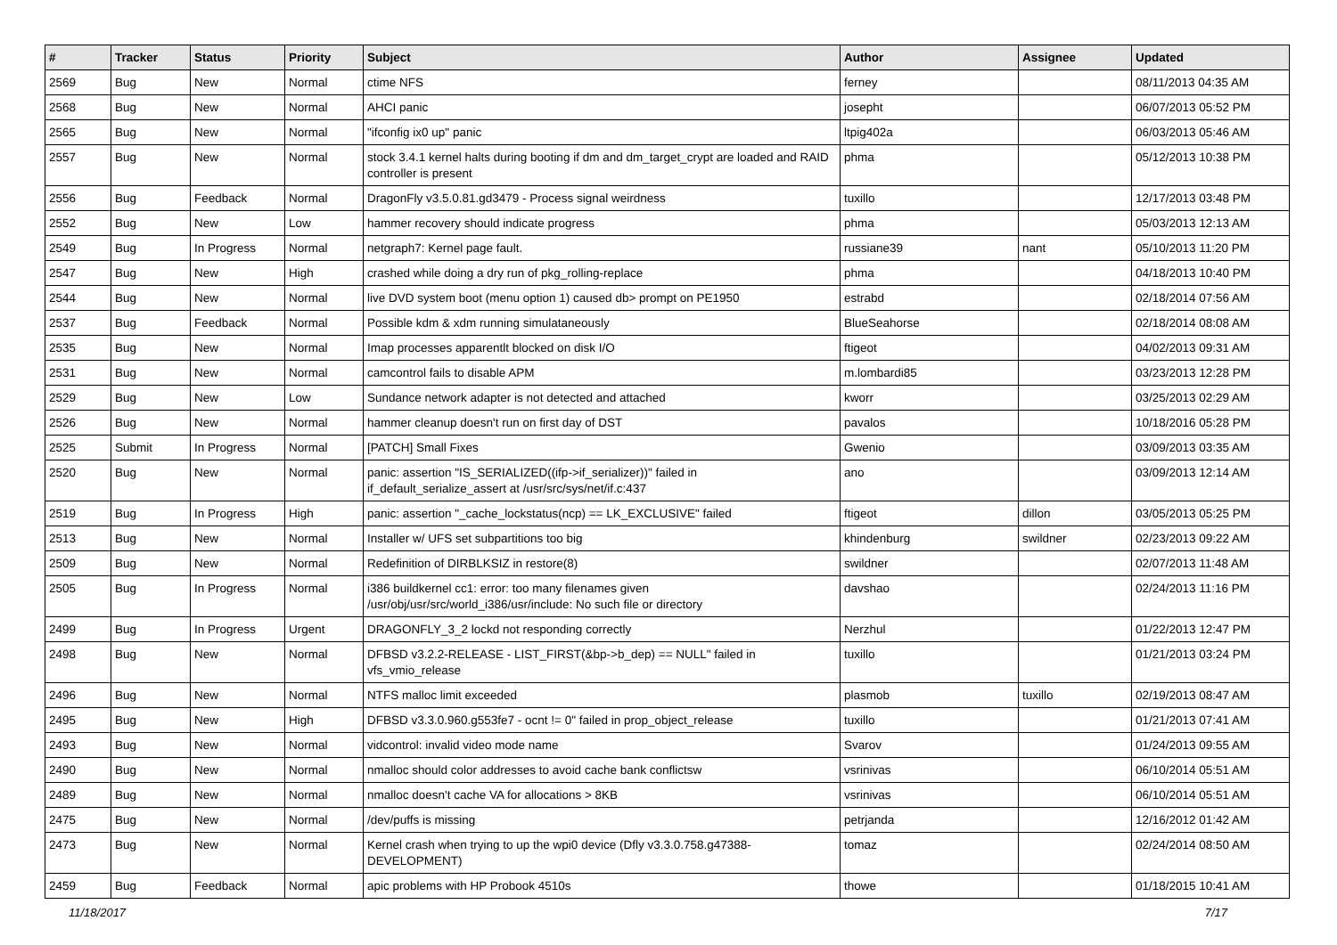| # | Tracker | Status | Priority | Subject | Author | Assignee | Updated |
| --- | --- | --- | --- | --- | --- | --- | --- |
| 2569 | Bug | New | Normal | ctime NFS | ferney | | 08/11/2013 04:35 AM |
| 2568 | Bug | New | Normal | AHCI panic | josepht | | 06/07/2013 05:52 PM |
| 2565 | Bug | New | Normal | "ifconfig ix0 up" panic | ltpig402a | | 06/03/2013 05:46 AM |
| 2557 | Bug | New | Normal | stock 3.4.1 kernel halts during booting if dm and dm_target_crypt are loaded and RAID controller is present | phma | | 05/12/2013 10:38 PM |
| 2556 | Bug | Feedback | Normal | DragonFly v3.5.0.81.gd3479 - Process signal weirdness | tuxillo | | 12/17/2013 03:48 PM |
| 2552 | Bug | New | Low | hammer recovery should indicate progress | phma | | 05/03/2013 12:13 AM |
| 2549 | Bug | In Progress | Normal | netgraph7: Kernel page fault. | russiane39 | nant | 05/10/2013 11:20 PM |
| 2547 | Bug | New | High | crashed while doing a dry run of pkg_rolling-replace | phma | | 04/18/2013 10:40 PM |
| 2544 | Bug | New | Normal | live DVD system boot (menu option 1) caused db> prompt on PE1950 | estrabd | | 02/18/2014 07:56 AM |
| 2537 | Bug | Feedback | Normal | Possible kdm & xdm running simulataneously | BlueSeahorse | | 02/18/2014 08:08 AM |
| 2535 | Bug | New | Normal | Imap processes apparentlt blocked on disk I/O | ftigeot | | 04/02/2013 09:31 AM |
| 2531 | Bug | New | Normal | camcontrol fails to disable APM | m.lombardi85 | | 03/23/2013 12:28 PM |
| 2529 | Bug | New | Low | Sundance network adapter is not detected and attached | kworr | | 03/25/2013 02:29 AM |
| 2526 | Bug | New | Normal | hammer cleanup doesn't run on first day of DST | pavalos | | 10/18/2016 05:28 PM |
| 2525 | Submit | In Progress | Normal | [PATCH] Small Fixes | Gwenio | | 03/09/2013 03:35 AM |
| 2520 | Bug | New | Normal | panic: assertion "IS_SERIALIZED((ifp->if_serializer))" failed in if_default_serialize_assert at /usr/src/sys/net/if.c:437 | ano | | 03/09/2013 12:14 AM |
| 2519 | Bug | In Progress | High | panic: assertion "_cache_lockstatus(ncp) == LK_EXCLUSIVE" failed | ftigeot | dillon | 03/05/2013 05:25 PM |
| 2513 | Bug | New | Normal | Installer w/ UFS set subpartitions too big | khindenburg | swildner | 02/23/2013 09:22 AM |
| 2509 | Bug | New | Normal | Redefinition of DIRBLKSIZ in restore(8) | swildner | | 02/07/2013 11:48 AM |
| 2505 | Bug | In Progress | Normal | i386 buildkernel cc1: error: too many filenames given /usr/obj/usr/src/world_i386/usr/include: No such file or directory | davshao | | 02/24/2013 11:16 PM |
| 2499 | Bug | In Progress | Urgent | DRAGONFLY_3_2 lockd not responding correctly | Nerzhul | | 01/22/2013 12:47 PM |
| 2498 | Bug | New | Normal | DFBSD v3.2.2-RELEASE - LIST_FIRST(&bp->b_dep) == NULL" failed in vfs_vmio_release | tuxillo | | 01/21/2013 03:24 PM |
| 2496 | Bug | New | Normal | NTFS malloc limit exceeded | plasmob | tuxillo | 02/19/2013 08:47 AM |
| 2495 | Bug | New | High | DFBSD v3.3.0.960.g553fe7 - ocnt != 0" failed in prop_object_release | tuxillo | | 01/21/2013 07:41 AM |
| 2493 | Bug | New | Normal | vidcontrol: invalid video mode name | Svarov | | 01/24/2013 09:55 AM |
| 2490 | Bug | New | Normal | nmalloc should color addresses to avoid cache bank conflictsw | vsrinivas | | 06/10/2014 05:51 AM |
| 2489 | Bug | New | Normal | nmalloc doesn't cache VA for allocations > 8KB | vsrinivas | | 06/10/2014 05:51 AM |
| 2475 | Bug | New | Normal | /dev/puffs is missing | petrjanda | | 12/16/2012 01:42 AM |
| 2473 | Bug | New | Normal | Kernel crash when trying to up the wpi0 device (Dfly v3.3.0.758.g47388-DEVELOPMENT) | tomaz | | 02/24/2014 08:50 AM |
| 2459 | Bug | Feedback | Normal | apic problems with HP Probook 4510s | thowe | | 01/18/2015 10:41 AM |
11/18/2017 7/17